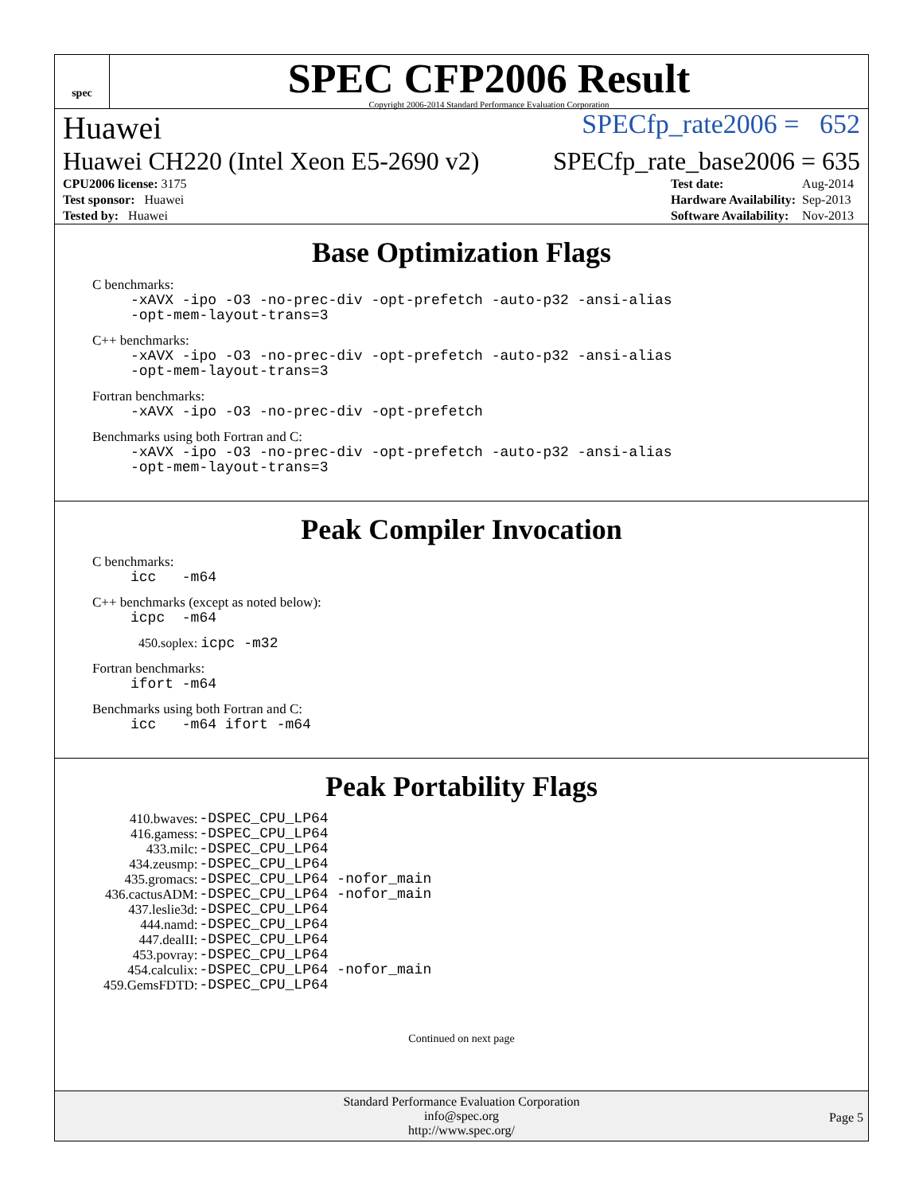spec
SPEC CFP2006 Result
Copyright 2006-2014 Standard Performance Evaluation Corporation
Huawei SPECfp_rate2006 = 652
Huawei CH220 (Intel Xeon E5-2690 v2) SPECfp_rate_base2006 = 635
| CPU2006 license: 3175 |
| Test sponsor: Huawei |
| Tested by: Huawei |
| Test date: | Aug-2014 |
| Hardware Availability: | Sep-2013 |
| Software Availability: | Nov-2013 |
Base Optimization Flags
C benchmarks:
-xAVX -ipo -O3 -no-prec-div -opt-prefetch -auto-p32 -ansi-alias
-opt-mem-layout-trans=3
C++ benchmarks:
-xAVX -ipo -O3 -no-prec-div -opt-prefetch -auto-p32 -ansi-alias
-opt-mem-layout-trans=3
Fortran benchmarks:
-xAVX -ipo -O3 -no-prec-div -opt-prefetch
Benchmarks using both Fortran and C:
-xAVX -ipo -O3 -no-prec-div -opt-prefetch -auto-p32 -ansi-alias
-opt-mem-layout-trans=3
Peak Compiler Invocation
C benchmarks:
icc -m64
C++ benchmarks (except as noted below):
icpc -m64
450.soplex: icpc -m32
Fortran benchmarks:
ifort -m64
Benchmarks using both Fortran and C:
icc -m64 ifort -m64
Peak Portability Flags
| 410.bwaves: | -DSPEC_CPU_LP64 |
| 416.gamess: | -DSPEC_CPU_LP64 |
| 433.milc: | -DSPEC_CPU_LP64 |
| 434.zeusmp: | -DSPEC_CPU_LP64 |
| 435.gromacs: | -DSPEC_CPU_LP64 -nofor_main |
| 436.cactusADM: | -DSPEC_CPU_LP64 -nofor_main |
| 437.leslie3d: | -DSPEC_CPU_LP64 |
| 444.namd: | -DSPEC_CPU_LP64 |
| 447.dealII: | -DSPEC_CPU_LP64 |
| 453.povray: | -DSPEC_CPU_LP64 |
| 454.calculix: | -DSPEC_CPU_LP64 -nofor_main |
| 459.GemsFDTD: | -DSPEC_CPU_LP64 |
Continued on next page
Standard Performance Evaluation Corporation
info@spec.org
http://www.spec.org/
Page 5